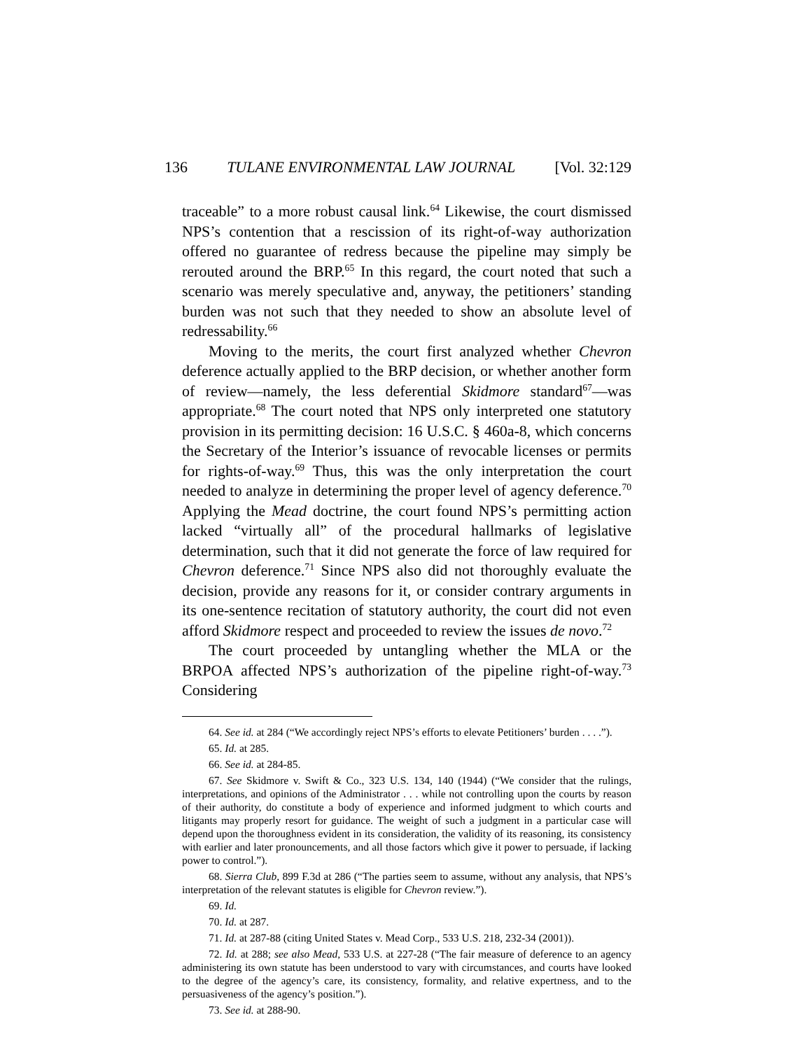136 TULANE ENVIRONMENTAL LAW JOURNAL [Vol. 32:129
traceable” to a more robust causal link.<sup>64</sup> Likewise, the court dismissed NPS’s contention that a rescission of its right-of-way authorization offered no guarantee of redress because the pipeline may simply be rerouted around the BRP.<sup>65</sup> In this regard, the court noted that such a scenario was merely speculative and, anyway, the petitioners’ standing burden was not such that they needed to show an absolute level of redressability.<sup>66</sup>
Moving to the merits, the court first analyzed whether Chevron deference actually applied to the BRP decision, or whether another form of review—namely, the less deferential Skidmore standard<sup>67</sup>—was appropriate.<sup>68</sup> The court noted that NPS only interpreted one statutory provision in its permitting decision: 16 U.S.C. § 460a-8, which concerns the Secretary of the Interior’s issuance of revocable licenses or permits for rights-of-way.<sup>69</sup> Thus, this was the only interpretation the court needed to analyze in determining the proper level of agency deference.<sup>70</sup> Applying the Mead doctrine, the court found NPS’s permitting action lacked “virtually all” of the procedural hallmarks of legislative determination, such that it did not generate the force of law required for Chevron deference.<sup>71</sup> Since NPS also did not thoroughly evaluate the decision, provide any reasons for it, or consider contrary arguments in its one-sentence recitation of statutory authority, the court did not even afford Skidmore respect and proceeded to review the issues de novo.<sup>72</sup>
The court proceeded by untangling whether the MLA or the BRPOA affected NPS’s authorization of the pipeline right-of-way.<sup>73</sup> Considering
64. See id. at 284 (“We accordingly reject NPS’s efforts to elevate Petitioners’ burden . . . .”).
65. Id. at 285.
66. See id. at 284-85.
67. See Skidmore v. Swift & Co., 323 U.S. 134, 140 (1944) (“We consider that the rulings, interpretations, and opinions of the Administrator . . . while not controlling upon the courts by reason of their authority, do constitute a body of experience and informed judgment to which courts and litigants may properly resort for guidance. The weight of such a judgment in a particular case will depend upon the thoroughness evident in its consideration, the validity of its reasoning, its consistency with earlier and later pronouncements, and all those factors which give it power to persuade, if lacking power to control.”).
68. Sierra Club, 899 F.3d at 286 (“The parties seem to assume, without any analysis, that NPS’s interpretation of the relevant statutes is eligible for Chevron review.”).
69. Id.
70. Id. at 287.
71. Id. at 287-88 (citing United States v. Mead Corp., 533 U.S. 218, 232-34 (2001)).
72. Id. at 288; see also Mead, 533 U.S. at 227-28 (“The fair measure of deference to an agency administering its own statute has been understood to vary with circumstances, and courts have looked to the degree of the agency’s care, its consistency, formality, and relative expertness, and to the persuasiveness of the agency’s position.”).
73. See id. at 288-90.